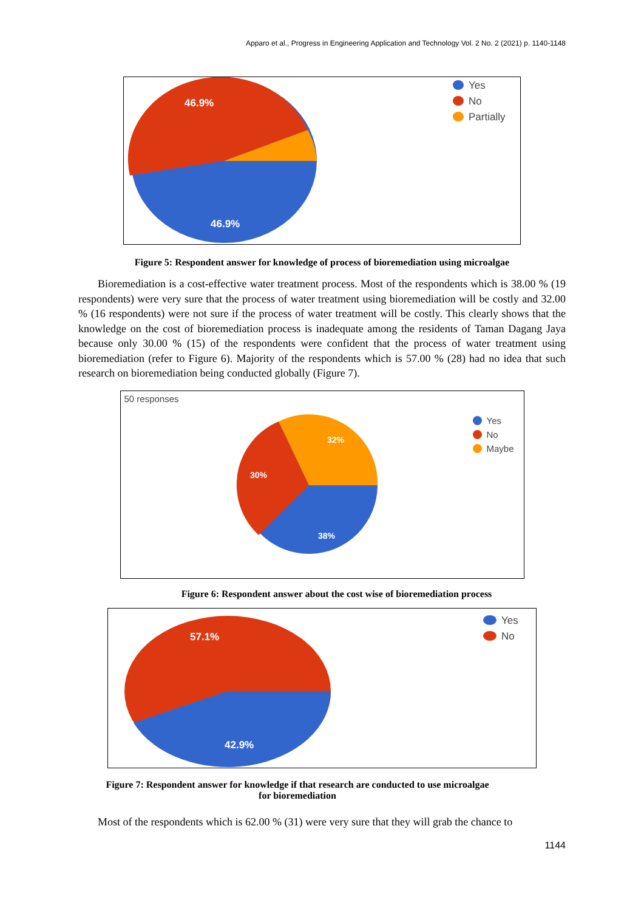Apparo et al., Progress in Engineering Application and Technology Vol. 2 No. 2 (2021) p. 1140-1148
46.9%
46.9%
Yes
No
Partially
Figure 5: Respondent answer for knowledge of process of bioremediation using microalgae
Bioremediation is a cost-effective water treatment process. Most of the respondents which is 38.00 % (19 respondents) were very sure that the process of water treatment using bioremediation will be costly and 32.00 % (16 respondents) were not sure if the process of water treatment will be costly. This clearly shows that the knowledge on the cost of bioremediation process is inadequate among the residents of Taman Dagang Jaya because only 30.00 % (15) of the respondents were confident that the process of water treatment using bioremediation (refer to Figure 6). Majority of the respondents which is 57.00 % (28) had no idea that such research on bioremediation being conducted globally (Figure 7).
50 responses
32%
30%
38%
Yes
No
Maybe
Figure 6: Respondent answer about the cost wise of bioremediation process
57.1%
42.9%
Yes
No
Figure 7: Respondent answer for knowledge if that research are conducted to use microalgae
for bioremediation
Most of the respondents which is 62.00 % (31) were very sure that they will grab the chance to
1144